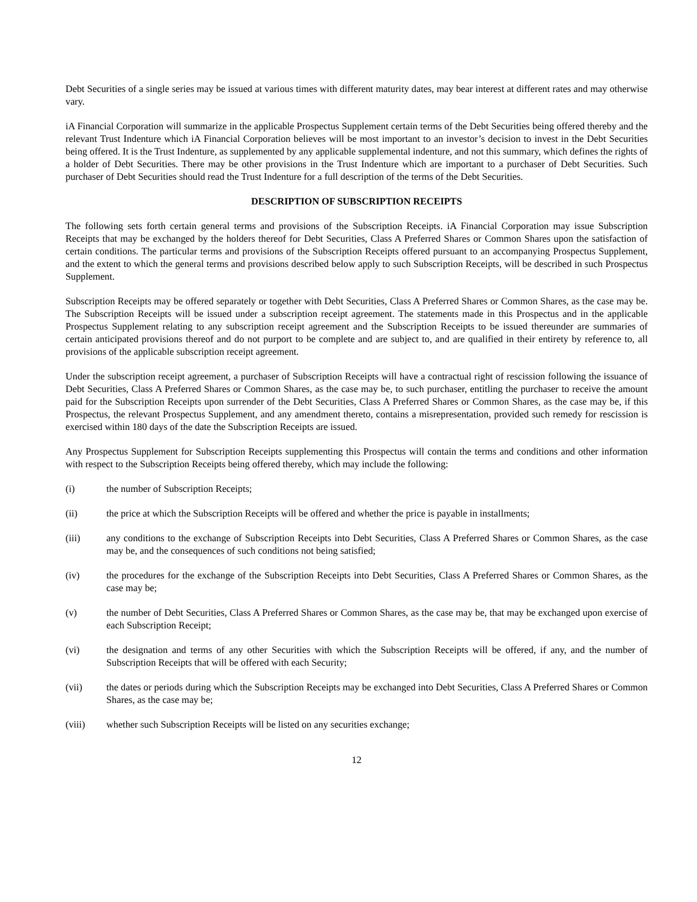Debt Securities of a single series may be issued at various times with different maturity dates, may bear interest at different rates and may otherwise vary.
iA Financial Corporation will summarize in the applicable Prospectus Supplement certain terms of the Debt Securities being offered thereby and the relevant Trust Indenture which iA Financial Corporation believes will be most important to an investor’s decision to invest in the Debt Securities being offered. It is the Trust Indenture, as supplemented by any applicable supplemental indenture, and not this summary, which defines the rights of a holder of Debt Securities. There may be other provisions in the Trust Indenture which are important to a purchaser of Debt Securities. Such purchaser of Debt Securities should read the Trust Indenture for a full description of the terms of the Debt Securities.
DESCRIPTION OF SUBSCRIPTION RECEIPTS
The following sets forth certain general terms and provisions of the Subscription Receipts. iA Financial Corporation may issue Subscription Receipts that may be exchanged by the holders thereof for Debt Securities, Class A Preferred Shares or Common Shares upon the satisfaction of certain conditions. The particular terms and provisions of the Subscription Receipts offered pursuant to an accompanying Prospectus Supplement, and the extent to which the general terms and provisions described below apply to such Subscription Receipts, will be described in such Prospectus Supplement.
Subscription Receipts may be offered separately or together with Debt Securities, Class A Preferred Shares or Common Shares, as the case may be. The Subscription Receipts will be issued under a subscription receipt agreement. The statements made in this Prospectus and in the applicable Prospectus Supplement relating to any subscription receipt agreement and the Subscription Receipts to be issued thereunder are summaries of certain anticipated provisions thereof and do not purport to be complete and are subject to, and are qualified in their entirety by reference to, all provisions of the applicable subscription receipt agreement.
Under the subscription receipt agreement, a purchaser of Subscription Receipts will have a contractual right of rescission following the issuance of Debt Securities, Class A Preferred Shares or Common Shares, as the case may be, to such purchaser, entitling the purchaser to receive the amount paid for the Subscription Receipts upon surrender of the Debt Securities, Class A Preferred Shares or Common Shares, as the case may be, if this Prospectus, the relevant Prospectus Supplement, and any amendment thereto, contains a misrepresentation, provided such remedy for rescission is exercised within 180 days of the date the Subscription Receipts are issued.
Any Prospectus Supplement for Subscription Receipts supplementing this Prospectus will contain the terms and conditions and other information with respect to the Subscription Receipts being offered thereby, which may include the following:
(i) the number of Subscription Receipts;
(ii) the price at which the Subscription Receipts will be offered and whether the price is payable in installments;
(iii) any conditions to the exchange of Subscription Receipts into Debt Securities, Class A Preferred Shares or Common Shares, as the case may be, and the consequences of such conditions not being satisfied;
(iv) the procedures for the exchange of the Subscription Receipts into Debt Securities, Class A Preferred Shares or Common Shares, as the case may be;
(v) the number of Debt Securities, Class A Preferred Shares or Common Shares, as the case may be, that may be exchanged upon exercise of each Subscription Receipt;
(vi) the designation and terms of any other Securities with which the Subscription Receipts will be offered, if any, and the number of Subscription Receipts that will be offered with each Security;
(vii) the dates or periods during which the Subscription Receipts may be exchanged into Debt Securities, Class A Preferred Shares or Common Shares, as the case may be;
(viii) whether such Subscription Receipts will be listed on any securities exchange;
12